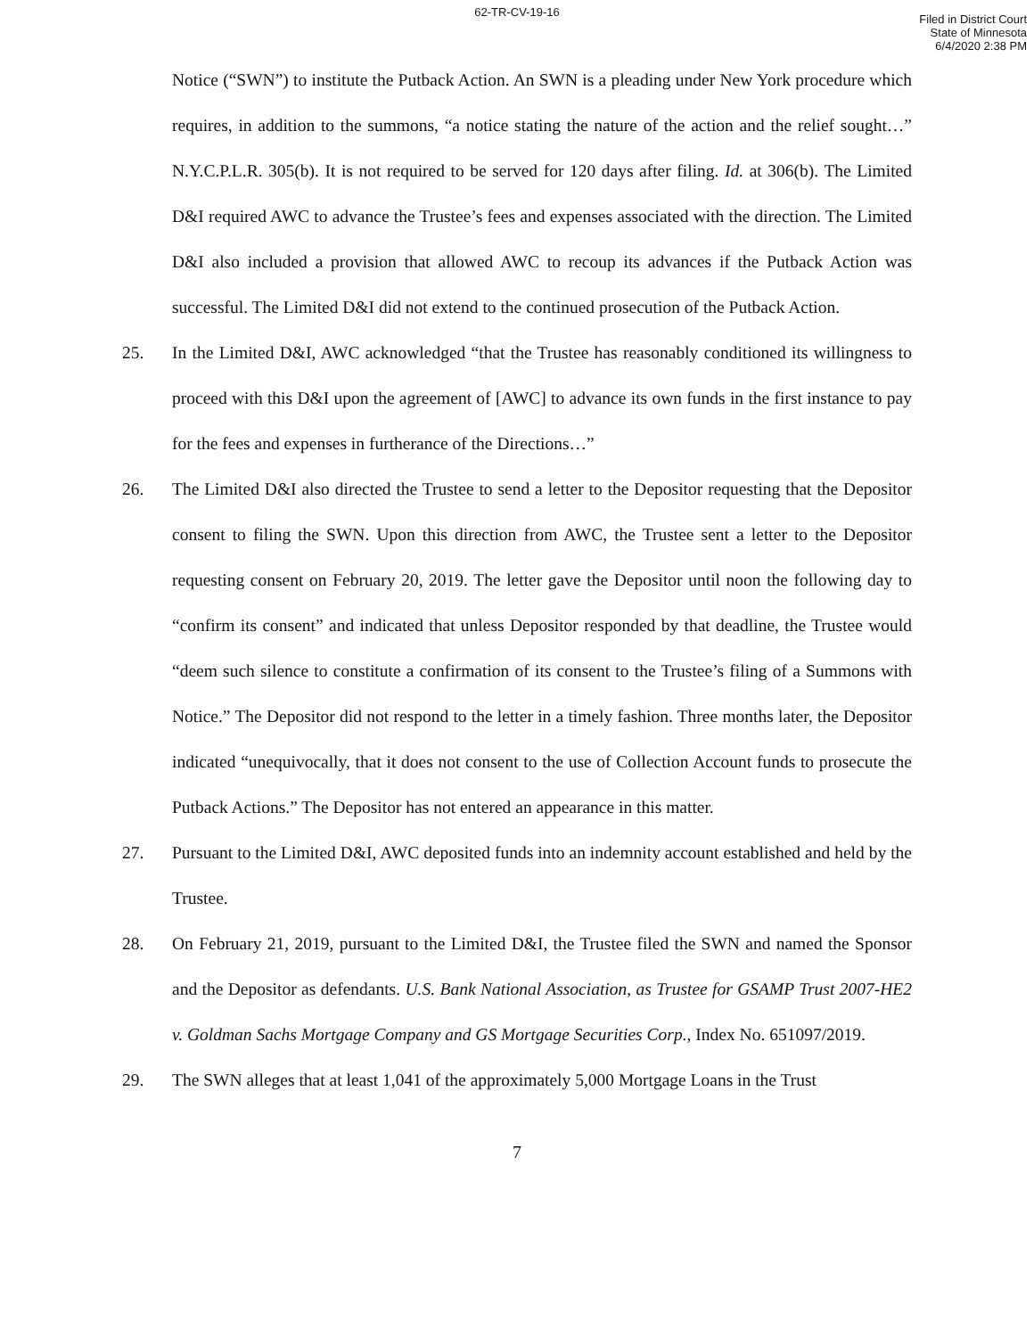62-TR-CV-19-16
Filed in District Court
State of Minnesota
6/4/2020 2:38 PM
Notice (“SWN”) to institute the Putback Action. An SWN is a pleading under New York procedure which requires, in addition to the summons, “a notice stating the nature of the action and the relief sought…” N.Y.C.P.L.R. 305(b). It is not required to be served for 120 days after filing. Id. at 306(b). The Limited D&I required AWC to advance the Trustee’s fees and expenses associated with the direction. The Limited D&I also included a provision that allowed AWC to recoup its advances if the Putback Action was successful. The Limited D&I did not extend to the continued prosecution of the Putback Action.
25. In the Limited D&I, AWC acknowledged “that the Trustee has reasonably conditioned its willingness to proceed with this D&I upon the agreement of [AWC] to advance its own funds in the first instance to pay for the fees and expenses in furtherance of the Directions…”
26. The Limited D&I also directed the Trustee to send a letter to the Depositor requesting that the Depositor consent to filing the SWN. Upon this direction from AWC, the Trustee sent a letter to the Depositor requesting consent on February 20, 2019. The letter gave the Depositor until noon the following day to “confirm its consent” and indicated that unless Depositor responded by that deadline, the Trustee would “deem such silence to constitute a confirmation of its consent to the Trustee’s filing of a Summons with Notice.” The Depositor did not respond to the letter in a timely fashion. Three months later, the Depositor indicated “unequivocally, that it does not consent to the use of Collection Account funds to prosecute the Putback Actions.” The Depositor has not entered an appearance in this matter.
27. Pursuant to the Limited D&I, AWC deposited funds into an indemnity account established and held by the Trustee.
28. On February 21, 2019, pursuant to the Limited D&I, the Trustee filed the SWN and named the Sponsor and the Depositor as defendants. U.S. Bank National Association, as Trustee for GSAMP Trust 2007-HE2 v. Goldman Sachs Mortgage Company and GS Mortgage Securities Corp., Index No. 651097/2019.
29. The SWN alleges that at least 1,041 of the approximately 5,000 Mortgage Loans in the Trust
7